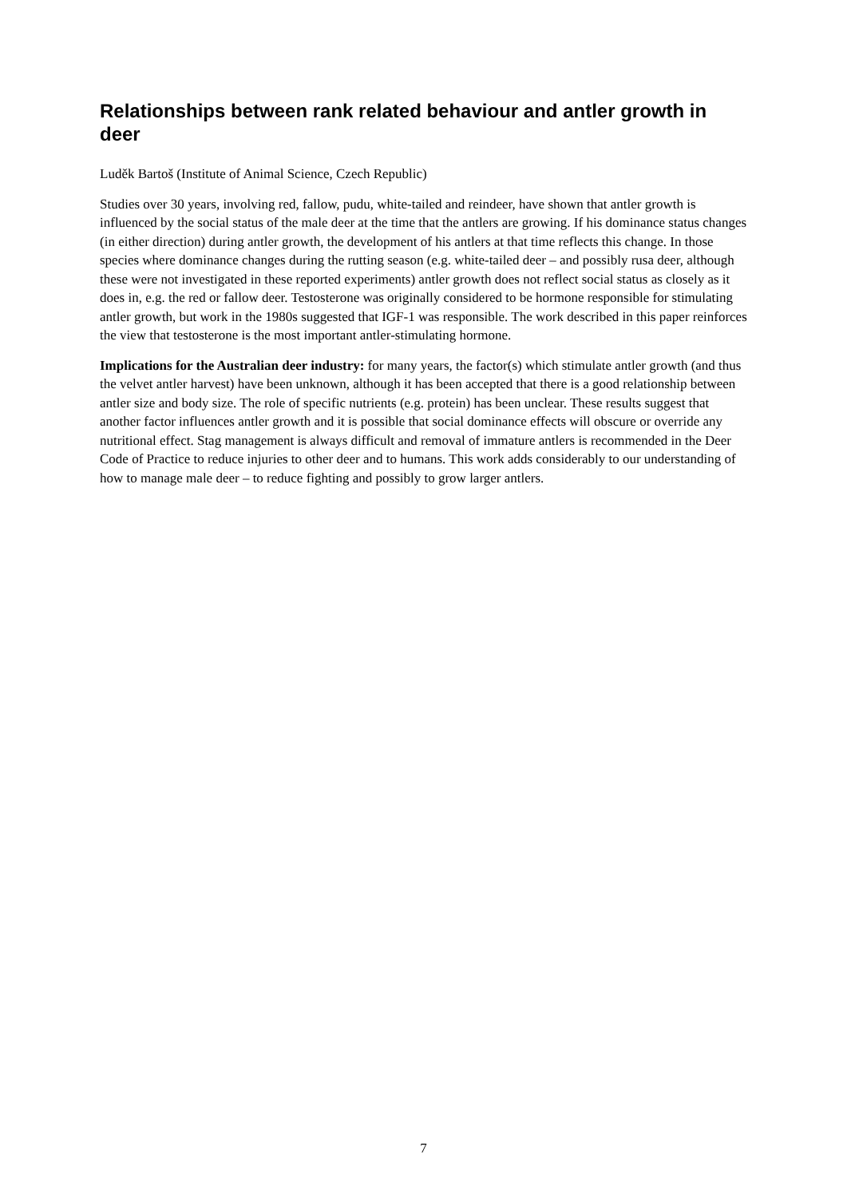Relationships between rank related behaviour and antler growth in deer
Luděk Bartoš (Institute of Animal Science, Czech Republic)
Studies over 30 years, involving red, fallow, pudu, white-tailed and reindeer, have shown that antler growth is influenced by the social status of the male deer at the time that the antlers are growing. If his dominance status changes (in either direction) during antler growth, the development of his antlers at that time reflects this change. In those species where dominance changes during the rutting season (e.g. white-tailed deer – and possibly rusa deer, although these were not investigated in these reported experiments) antler growth does not reflect social status as closely as it does in, e.g. the red or fallow deer. Testosterone was originally considered to be hormone responsible for stimulating antler growth, but work in the 1980s suggested that IGF-1 was responsible. The work described in this paper reinforces the view that testosterone is the most important antler-stimulating hormone.
Implications for the Australian deer industry: for many years, the factor(s) which stimulate antler growth (and thus the velvet antler harvest) have been unknown, although it has been accepted that there is a good relationship between antler size and body size. The role of specific nutrients (e.g. protein) has been unclear. These results suggest that another factor influences antler growth and it is possible that social dominance effects will obscure or override any nutritional effect. Stag management is always difficult and removal of immature antlers is recommended in the Deer Code of Practice to reduce injuries to other deer and to humans. This work adds considerably to our understanding of how to manage male deer – to reduce fighting and possibly to grow larger antlers.
7